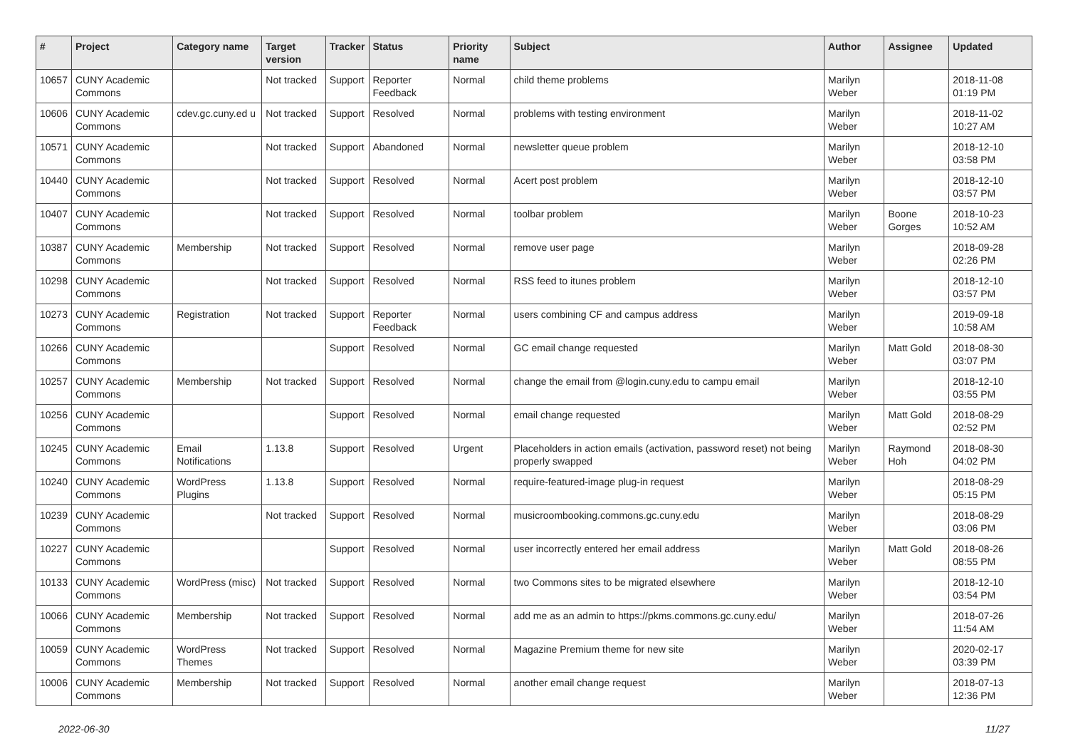| # | Project | Category name | Target version | Tracker | Status | Priority name | Subject | Author | Assignee | Updated |
| --- | --- | --- | --- | --- | --- | --- | --- | --- | --- | --- |
| 10657 | CUNY Academic Commons | | Not tracked | Support | Reporter Feedback | Normal | child theme problems | Marilyn Weber | | 2018-11-08 01:19 PM |
| 10606 | CUNY Academic Commons | cdev.gc.cuny.ed u | Not tracked | Support | Resolved | Normal | problems with testing environment | Marilyn Weber | | 2018-11-02 10:27 AM |
| 10571 | CUNY Academic Commons | | Not tracked | Support | Abandoned | Normal | newsletter queue problem | Marilyn Weber | | 2018-12-10 03:58 PM |
| 10440 | CUNY Academic Commons | | Not tracked | Support | Resolved | Normal | Acert post problem | Marilyn Weber | | 2018-12-10 03:57 PM |
| 10407 | CUNY Academic Commons | | Not tracked | Support | Resolved | Normal | toolbar problem | Marilyn Weber | Boone Gorges | 2018-10-23 10:52 AM |
| 10387 | CUNY Academic Commons | Membership | Not tracked | Support | Resolved | Normal | remove user page | Marilyn Weber | | 2018-09-28 02:26 PM |
| 10298 | CUNY Academic Commons | | Not tracked | Support | Resolved | Normal | RSS feed to itunes problem | Marilyn Weber | | 2018-12-10 03:57 PM |
| 10273 | CUNY Academic Commons | Registration | Not tracked | Support | Reporter Feedback | Normal | users combining CF and campus address | Marilyn Weber | | 2019-09-18 10:58 AM |
| 10266 | CUNY Academic Commons | | | Support | Resolved | Normal | GC email change requested | Marilyn Weber | Matt Gold | 2018-08-30 03:07 PM |
| 10257 | CUNY Academic Commons | Membership | Not tracked | Support | Resolved | Normal | change the email from @login.cuny.edu to campu email | Marilyn Weber | | 2018-12-10 03:55 PM |
| 10256 | CUNY Academic Commons | | | Support | Resolved | Normal | email change requested | Marilyn Weber | Matt Gold | 2018-08-29 02:52 PM |
| 10245 | CUNY Academic Commons | Email Notifications | 1.13.8 | Support | Resolved | Urgent | Placeholders in action emails (activation, password reset) not being properly swapped | Marilyn Weber | Raymond Hoh | 2018-08-30 04:02 PM |
| 10240 | CUNY Academic Commons | WordPress Plugins | 1.13.8 | Support | Resolved | Normal | require-featured-image plug-in request | Marilyn Weber | | 2018-08-29 05:15 PM |
| 10239 | CUNY Academic Commons | | Not tracked | Support | Resolved | Normal | musicroombooking.commons.gc.cuny.edu | Marilyn Weber | | 2018-08-29 03:06 PM |
| 10227 | CUNY Academic Commons | | | Support | Resolved | Normal | user incorrectly entered her email address | Marilyn Weber | Matt Gold | 2018-08-26 08:55 PM |
| 10133 | CUNY Academic Commons | WordPress (misc) | Not tracked | Support | Resolved | Normal | two Commons sites to be migrated elsewhere | Marilyn Weber | | 2018-12-10 03:54 PM |
| 10066 | CUNY Academic Commons | Membership | Not tracked | Support | Resolved | Normal | add me as an admin to https://pkms.commons.gc.cuny.edu/ | Marilyn Weber | | 2018-07-26 11:54 AM |
| 10059 | CUNY Academic Commons | WordPress Themes | Not tracked | Support | Resolved | Normal | Magazine Premium theme for new site | Marilyn Weber | | 2020-02-17 03:39 PM |
| 10006 | CUNY Academic Commons | Membership | Not tracked | Support | Resolved | Normal | another email change request | Marilyn Weber | | 2018-07-13 12:36 PM |
2022-06-30 11/27